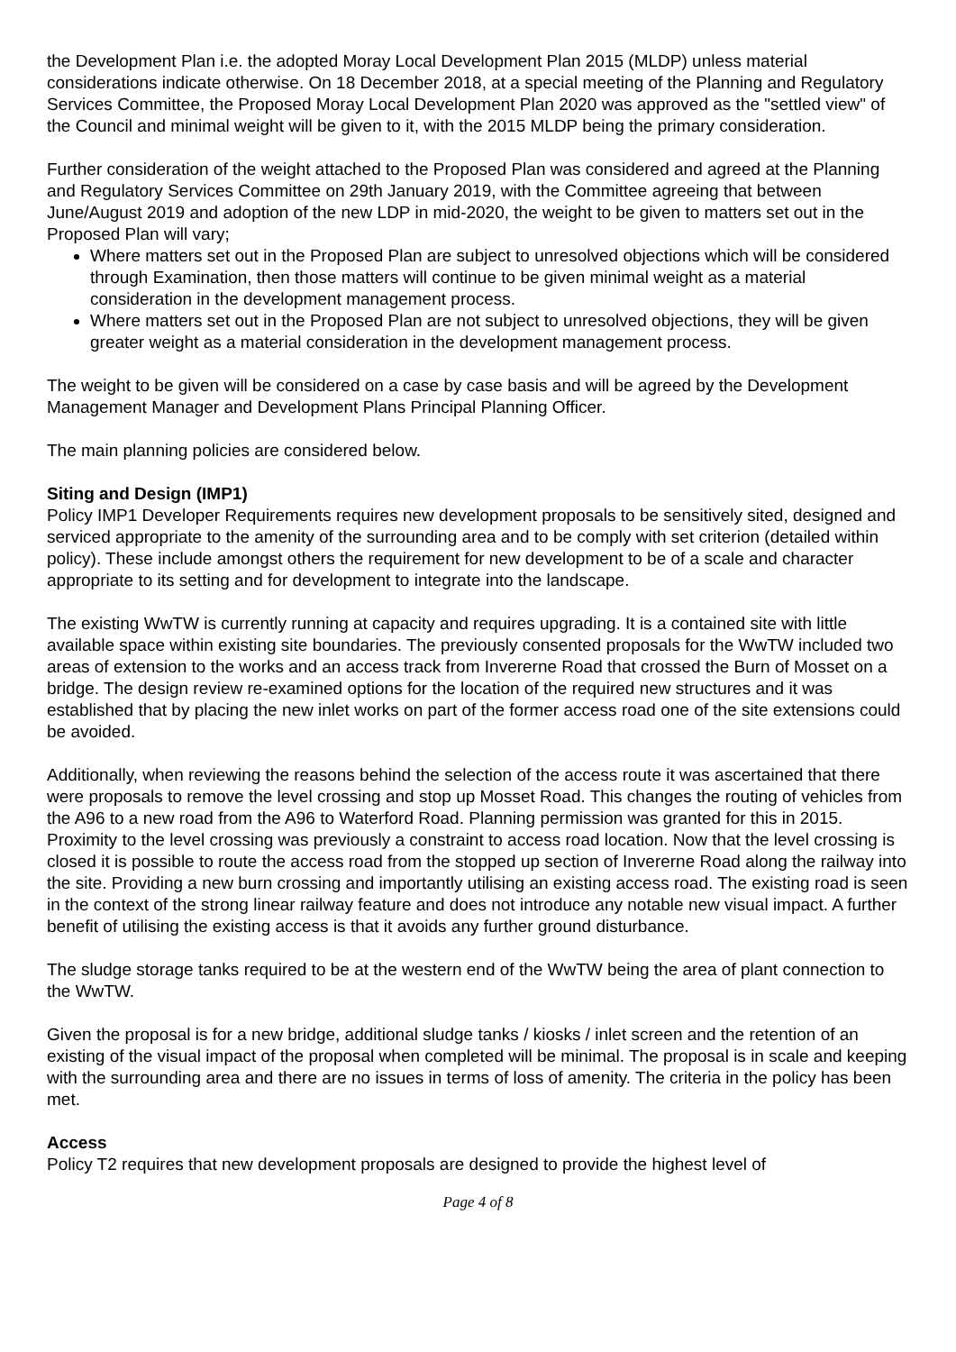the Development Plan i.e. the adopted Moray Local Development Plan 2015 (MLDP) unless material considerations indicate otherwise. On 18 December 2018, at a special meeting of the Planning and Regulatory Services Committee, the Proposed Moray Local Development Plan 2020 was approved as the "settled view" of the Council and minimal weight will be given to it, with the 2015 MLDP being the primary consideration.
Further consideration of the weight attached to the Proposed Plan was considered and agreed at the Planning and Regulatory Services Committee on 29th January 2019, with the Committee agreeing that between June/August 2019 and adoption of the new LDP in mid-2020, the weight to be given to matters set out in the Proposed Plan will vary;
Where matters set out in the Proposed Plan are subject to unresolved objections which will be considered through Examination, then those matters will continue to be given minimal weight as a material consideration in the development management process.
Where matters set out in the Proposed Plan are not subject to unresolved objections, they will be given greater weight as a material consideration in the development management process.
The weight to be given will be considered on a case by case basis and will be agreed by the Development Management Manager and Development Plans Principal Planning Officer.
The main planning policies are considered below.
Siting and Design (IMP1)
Policy IMP1 Developer Requirements requires new development proposals to be sensitively sited, designed and serviced appropriate to the amenity of the surrounding area and to be comply with set criterion (detailed within policy). These include amongst others the requirement for new development to be of a scale and character appropriate to its setting and for development to integrate into the landscape.
The existing WwTW is currently running at capacity and requires upgrading. It is a contained site with little available space within existing site boundaries. The previously consented proposals for the WwTW included two areas of extension to the works and an access track from Invererne Road that crossed the Burn of Mosset on a bridge. The design review re-examined options for the location of the required new structures and it was established that by placing the new inlet works on part of the former access road one of the site extensions could be avoided.
Additionally, when reviewing the reasons behind the selection of the access route it was ascertained that there were proposals to remove the level crossing and stop up Mosset Road. This changes the routing of vehicles from the A96 to a new road from the A96 to Waterford Road. Planning permission was granted for this in 2015. Proximity to the level crossing was previously a constraint to access road location. Now that the level crossing is closed it is possible to route the access road from the stopped up section of Invererne Road along the railway into the site. Providing a new burn crossing and importantly utilising an existing access road. The existing road is seen in the context of the strong linear railway feature and does not introduce any notable new visual impact. A further benefit of utilising the existing access is that it avoids any further ground disturbance.
The sludge storage tanks required to be at the western end of the WwTW being the area of plant connection to the WwTW.
Given the proposal is for a new bridge, additional sludge tanks / kiosks / inlet screen and the retention of an existing of the visual impact of the proposal when completed will be minimal. The proposal is in scale and keeping with the surrounding area and there are no issues in terms of loss of amenity. The criteria in the policy has been met.
Access
Policy T2 requires that new development proposals are designed to provide the highest level of
Page 4 of 8